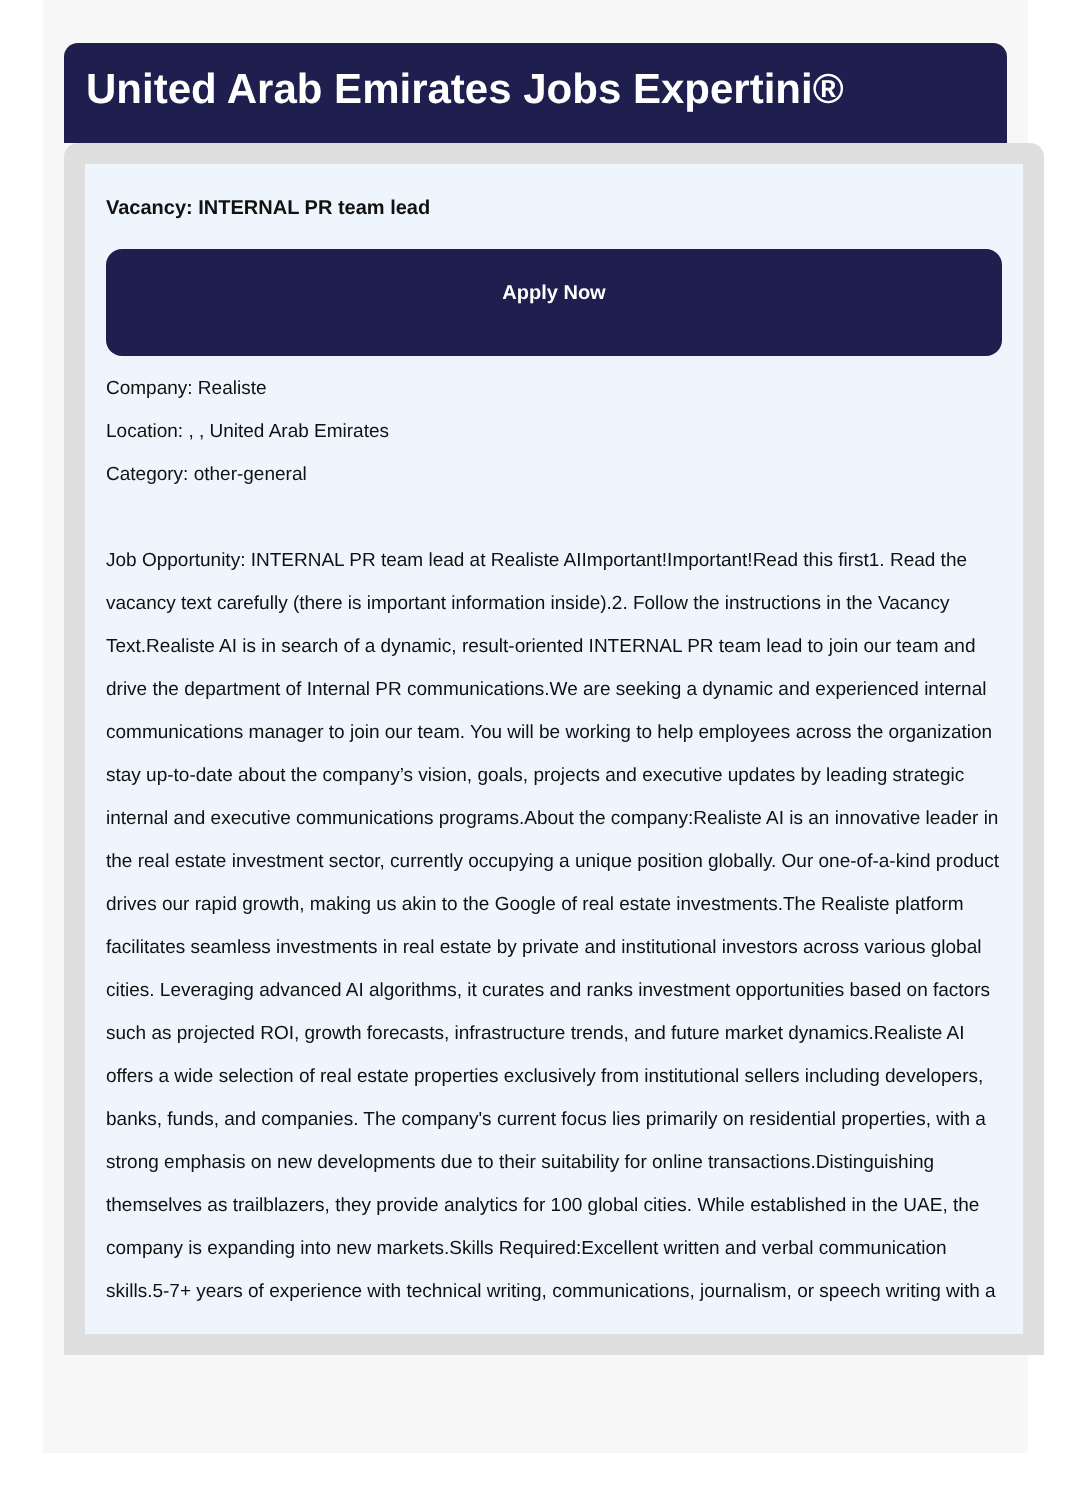United Arab Emirates Jobs Expertini®
Vacancy: INTERNAL PR team lead
Apply Now
Company: Realiste
Location: , , United Arab Emirates
Category: other-general
Job Opportunity: INTERNAL PR team lead at Realiste AIImportant!Important!Read this first1. Read the vacancy text carefully (there is important information inside).2. Follow the instructions in the Vacancy Text.Realiste AI is in search of a dynamic, result-oriented INTERNAL PR team lead to join our team and drive the department of Internal PR communications.We are seeking a dynamic and experienced internal communications manager to join our team. You will be working to help employees across the organization stay up-to-date about the company’s vision, goals, projects and executive updates by leading strategic internal and executive communications programs.About the company:Realiste AI is an innovative leader in the real estate investment sector, currently occupying a unique position globally. Our one-of-a-kind product drives our rapid growth, making us akin to the Google of real estate investments.The Realiste platform facilitates seamless investments in real estate by private and institutional investors across various global cities. Leveraging advanced AI algorithms, it curates and ranks investment opportunities based on factors such as projected ROI, growth forecasts, infrastructure trends, and future market dynamics.Realiste AI offers a wide selection of real estate properties exclusively from institutional sellers including developers, banks, funds, and companies. The company's current focus lies primarily on residential properties, with a strong emphasis on new developments due to their suitability for online transactions.Distinguishing themselves as trailblazers, they provide analytics for 100 global cities. While established in the UAE, the company is expanding into new markets.Skills Required:Excellent written and verbal communication skills.5-7+ years of experience with technical writing, communications, journalism, or speech writing with a